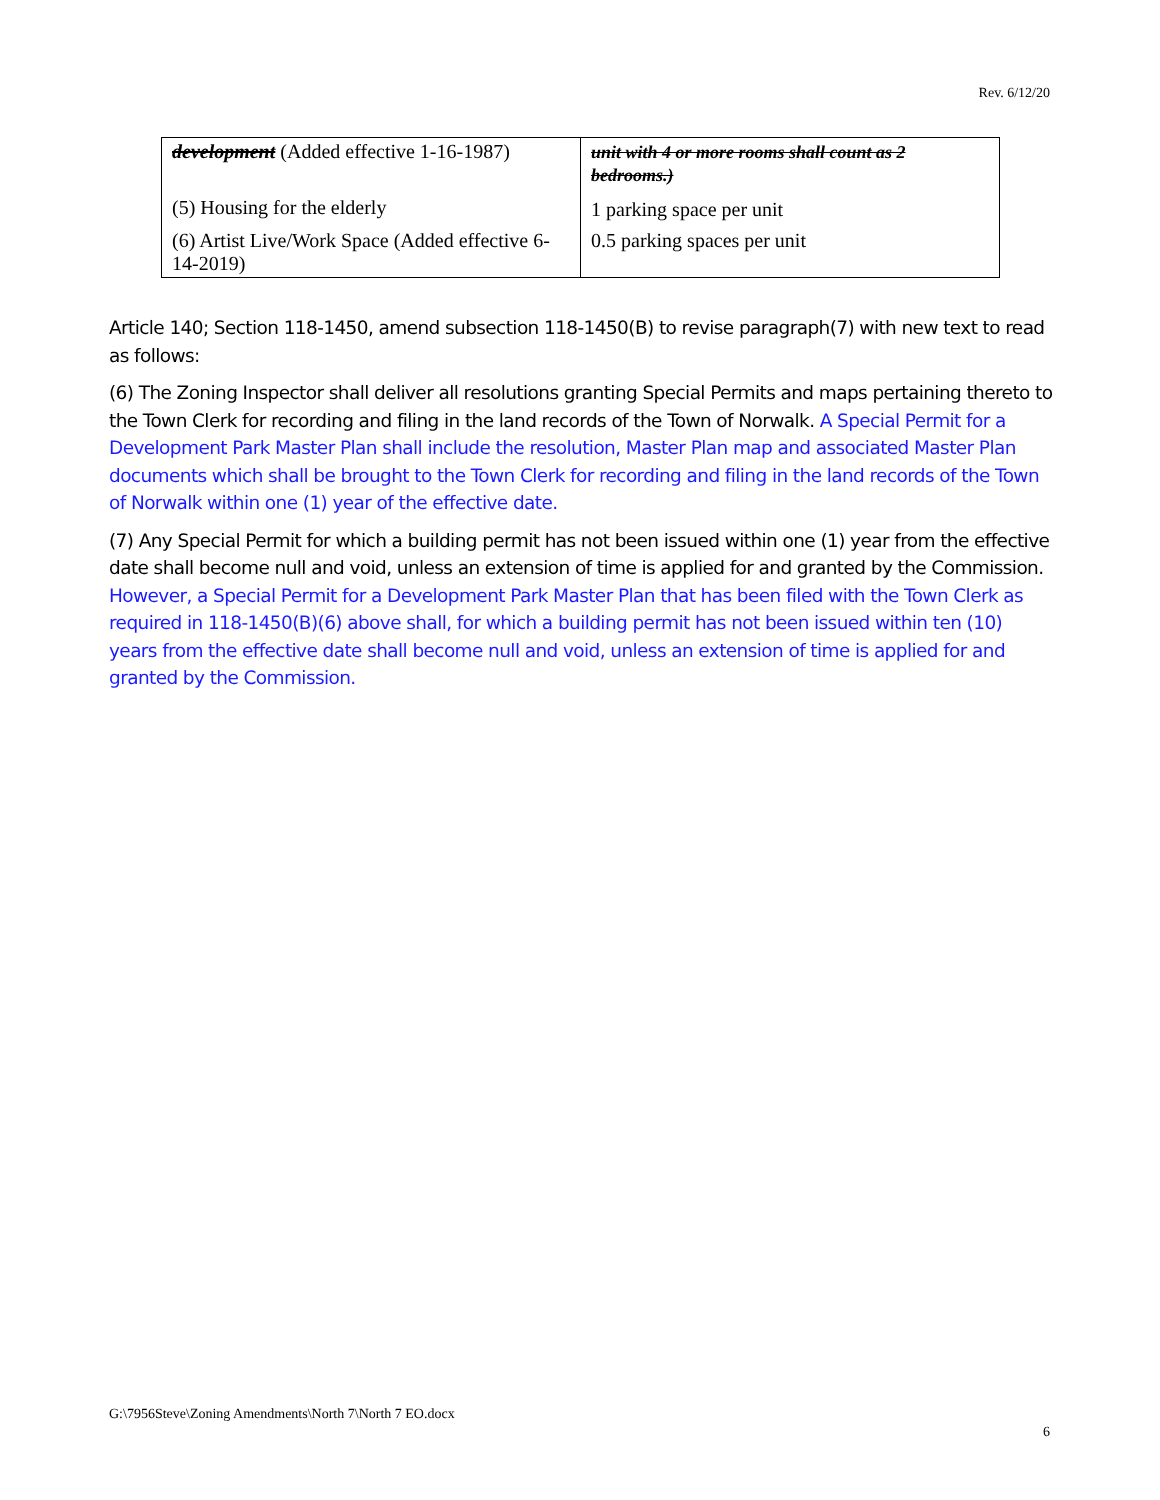Rev. 6/12/20
| development (Added effective 1-16-1987) (5) Housing for the elderly (6) Artist Live/Work Space (Added effective 6-14-2019) | unit with 4 or more rooms shall count as 2 bedrooms.) 1 parking space per unit 0.5 parking spaces per unit |
Article 140; Section 118-1450, amend subsection 118-1450(B) to revise paragraph(7) with new text to read as follows:
(6) The Zoning Inspector shall deliver all resolutions granting Special Permits and maps pertaining thereto to the Town Clerk for recording and filing in the land records of the Town of Norwalk. A Special Permit for a Development Park Master Plan shall include the resolution, Master Plan map and associated Master Plan documents which shall be brought to the Town Clerk for recording and filing in the land records of the Town of Norwalk within one (1) year of the effective date.
(7) Any Special Permit for which a building permit has not been issued within one (1) year from the effective date shall become null and void, unless an extension of time is applied for and granted by the Commission. However, a Special Permit for a Development Park Master Plan that has been filed with the Town Clerk as required in 118-1450(B)(6) above shall, for which a building permit has not been issued within ten (10) years from the effective date shall become null and void, unless an extension of time is applied for and granted by the Commission.
G:\7956Steve\Zoning Amendments\North 7\North 7 EO.docx
6